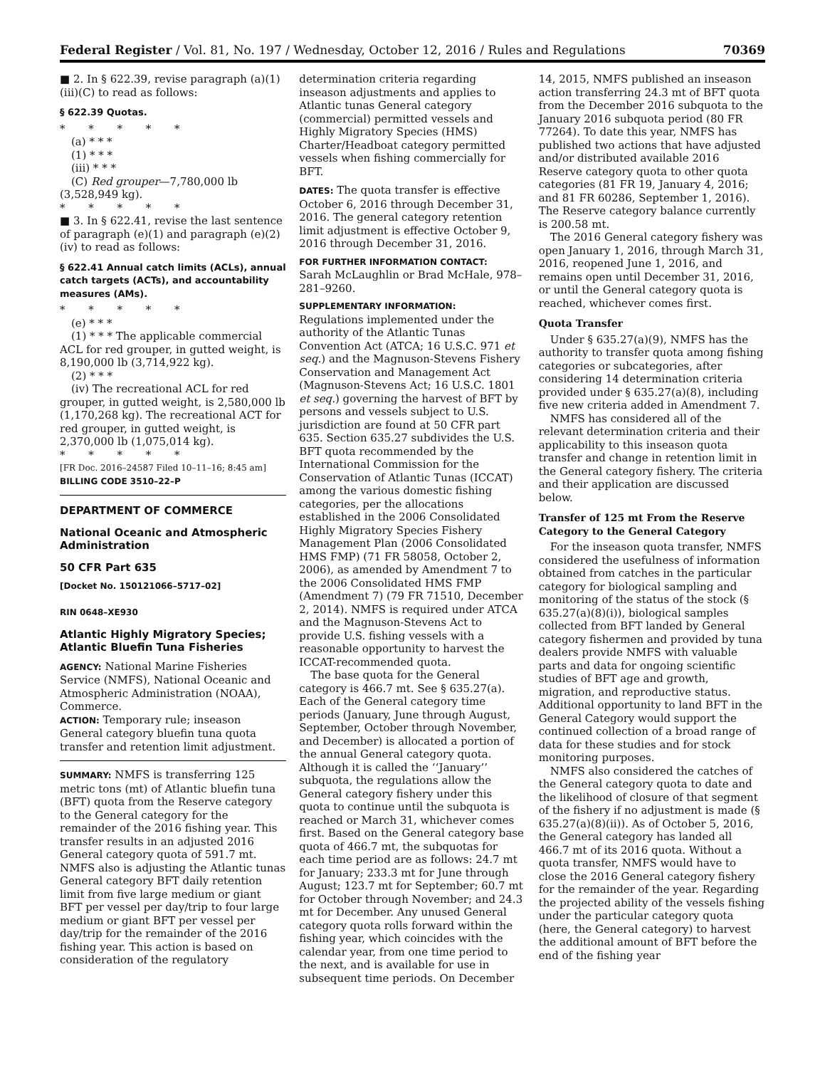Federal Register / Vol. 81, No. 197 / Wednesday, October 12, 2016 / Rules and Regulations 70369
■ 2. In § 622.39, revise paragraph (a)(1)(iii)(C) to read as follows:
§ 622.39 Quotas.
* * * * *
(a) * * *
(1) * * *
(iii) * * *
(C) Red grouper—7,780,000 lb (3,528,949 kg).
* * * * *
■ 3. In § 622.41, revise the last sentence of paragraph (e)(1) and paragraph (e)(2)(iv) to read as follows:
§ 622.41 Annual catch limits (ACLs), annual catch targets (ACTs), and accountability measures (AMs).
* * * * *
(e) * * *
(1) * * * The applicable commercial ACL for red grouper, in gutted weight, is 8,190,000 lb (3,714,922 kg).
(2) * * *
(iv) The recreational ACL for red grouper, in gutted weight, is 2,580,000 lb (1,170,268 kg). The recreational ACT for red grouper, in gutted weight, is 2,370,000 lb (1,075,014 kg).
* * * * *
[FR Doc. 2016–24587 Filed 10–11–16; 8:45 am]
BILLING CODE 3510–22–P
DEPARTMENT OF COMMERCE
National Oceanic and Atmospheric Administration
50 CFR Part 635
[Docket No. 150121066–5717–02]
RIN 0648–XE930
Atlantic Highly Migratory Species; Atlantic Bluefin Tuna Fisheries
AGENCY: National Marine Fisheries Service (NMFS), National Oceanic and Atmospheric Administration (NOAA), Commerce.
ACTION: Temporary rule; inseason General category bluefin tuna quota transfer and retention limit adjustment.
SUMMARY: NMFS is transferring 125 metric tons (mt) of Atlantic bluefin tuna (BFT) quota from the Reserve category to the General category for the remainder of the 2016 fishing year. This transfer results in an adjusted 2016 General category quota of 591.7 mt. NMFS also is adjusting the Atlantic tunas General category BFT daily retention limit from five large medium or giant BFT per vessel per day/trip to four large medium or giant BFT per vessel per day/trip for the remainder of the 2016 fishing year. This action is based on consideration of the regulatory
determination criteria regarding inseason adjustments and applies to Atlantic tunas General category (commercial) permitted vessels and Highly Migratory Species (HMS) Charter/Headboat category permitted vessels when fishing commercially for BFT.
DATES: The quota transfer is effective October 6, 2016 through December 31, 2016. The general category retention limit adjustment is effective October 9, 2016 through December 31, 2016.
FOR FURTHER INFORMATION CONTACT:
Sarah McLaughlin or Brad McHale, 978–281–9260.
SUPPLEMENTARY INFORMATION:
Regulations implemented under the authority of the Atlantic Tunas Convention Act (ATCA; 16 U.S.C. 971 et seq.) and the Magnuson-Stevens Fishery Conservation and Management Act (Magnuson-Stevens Act; 16 U.S.C. 1801 et seq.) governing the harvest of BFT by persons and vessels subject to U.S. jurisdiction are found at 50 CFR part 635. Section 635.27 subdivides the U.S. BFT quota recommended by the International Commission for the Conservation of Atlantic Tunas (ICCAT) among the various domestic fishing categories, per the allocations established in the 2006 Consolidated Highly Migratory Species Fishery Management Plan (2006 Consolidated HMS FMP) (71 FR 58058, October 2, 2006), as amended by Amendment 7 to the 2006 Consolidated HMS FMP (Amendment 7) (79 FR 71510, December 2, 2014). NMFS is required under ATCA and the Magnuson-Stevens Act to provide U.S. fishing vessels with a reasonable opportunity to harvest the ICCAT-recommended quota.
The base quota for the General category is 466.7 mt. See § 635.27(a). Each of the General category time periods (January, June through August, September, October through November, and December) is allocated a portion of the annual General category quota. Although it is called the ‘‘January’’ subquota, the regulations allow the General category fishery under this quota to continue until the subquota is reached or March 31, whichever comes first. Based on the General category base quota of 466.7 mt, the subquotas for each time period are as follows: 24.7 mt for January; 233.3 mt for June through August; 123.7 mt for September; 60.7 mt for October through November; and 24.3 mt for December. Any unused General category quota rolls forward within the fishing year, which coincides with the calendar year, from one time period to the next, and is available for use in subsequent time periods. On December
14, 2015, NMFS published an inseason action transferring 24.3 mt of BFT quota from the December 2016 subquota to the January 2016 subquota period (80 FR 77264). To date this year, NMFS has published two actions that have adjusted and/or distributed available 2016 Reserve category quota to other quota categories (81 FR 19, January 4, 2016; and 81 FR 60286, September 1, 2016). The Reserve category balance currently is 200.58 mt.
The 2016 General category fishery was open January 1, 2016, through March 31, 2016, reopened June 1, 2016, and remains open until December 31, 2016, or until the General category quota is reached, whichever comes first.
Quota Transfer
Under § 635.27(a)(9), NMFS has the authority to transfer quota among fishing categories or subcategories, after considering 14 determination criteria provided under § 635.27(a)(8), including five new criteria added in Amendment 7.
NMFS has considered all of the relevant determination criteria and their applicability to this inseason quota transfer and change in retention limit in the General category fishery. The criteria and their application are discussed below.
Transfer of 125 mt From the Reserve Category to the General Category
For the inseason quota transfer, NMFS considered the usefulness of information obtained from catches in the particular category for biological sampling and monitoring of the status of the stock (§ 635.27(a)(8)(i)), biological samples collected from BFT landed by General category fishermen and provided by tuna dealers provide NMFS with valuable parts and data for ongoing scientific studies of BFT age and growth, migration, and reproductive status. Additional opportunity to land BFT in the General Category would support the continued collection of a broad range of data for these studies and for stock monitoring purposes.
NMFS also considered the catches of the General category quota to date and the likelihood of closure of that segment of the fishery if no adjustment is made (§ 635.27(a)(8)(ii)). As of October 5, 2016, the General category has landed all 466.7 mt of its 2016 quota. Without a quota transfer, NMFS would have to close the 2016 General category fishery for the remainder of the year. Regarding the projected ability of the vessels fishing under the particular category quota (here, the General category) to harvest the additional amount of BFT before the end of the fishing year